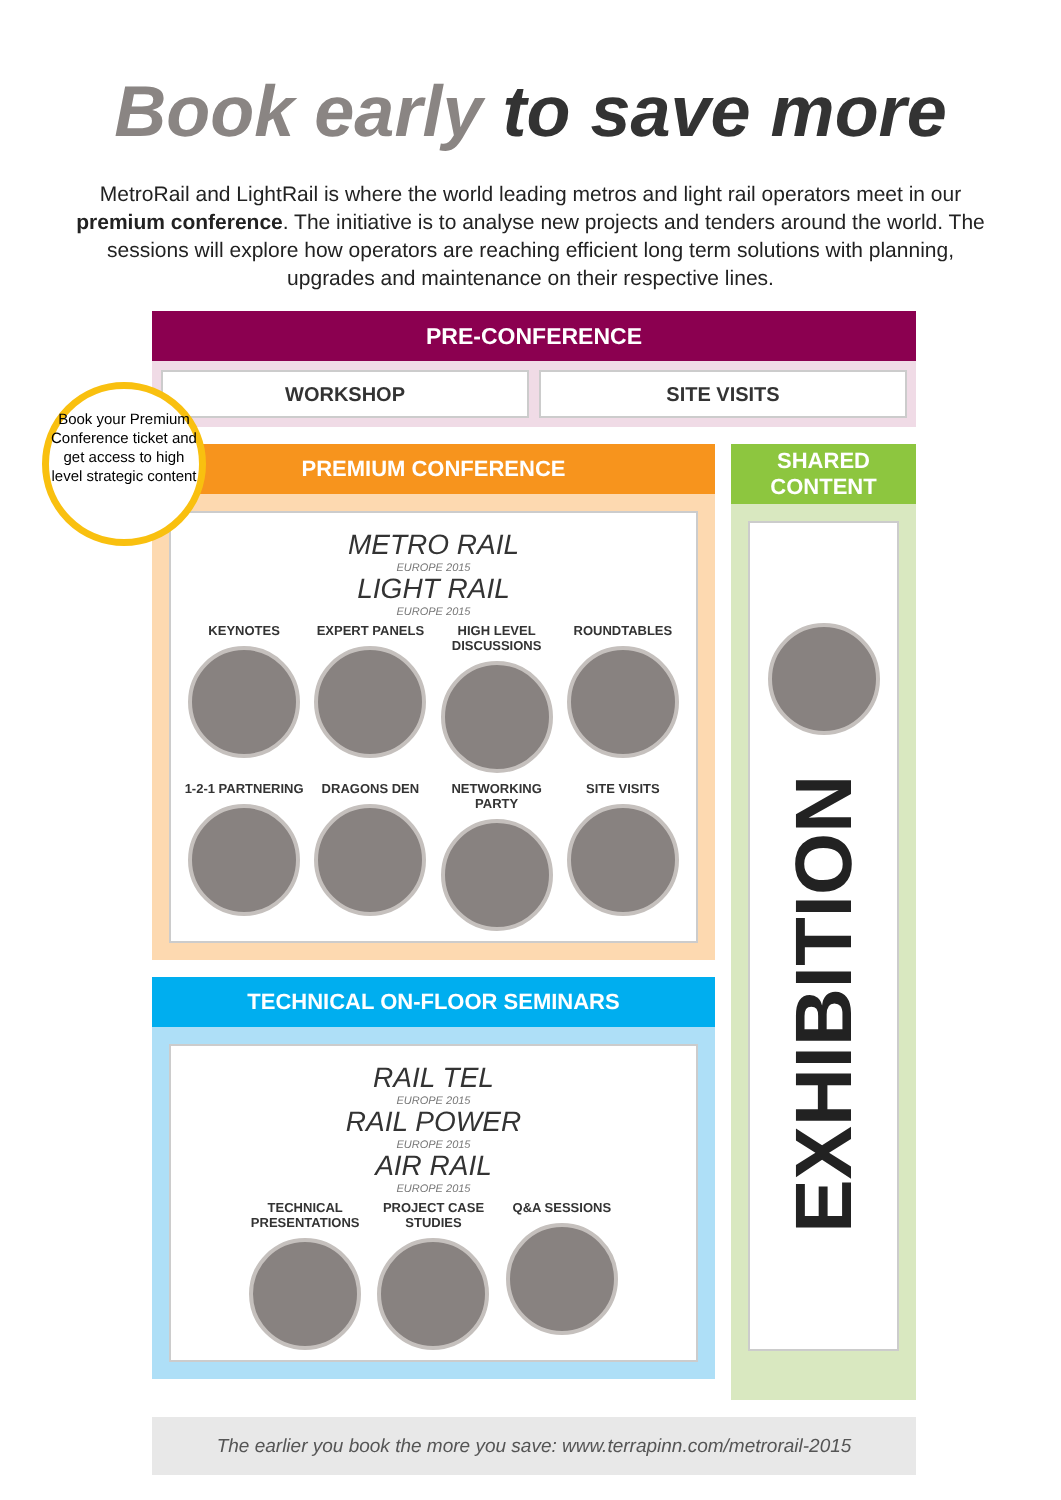Book early to save more
MetroRail and LightRail is where the world leading metros and light rail operators meet in our premium conference. The initiative is to analyse new projects and tenders around the world. The sessions will explore how operators are reaching efficient long term solutions with planning, upgrades and maintenance on their respective lines.
PRE-CONFERENCE
WORKSHOP SITE VISITS
PREMIUM CONFERENCE
METRO RAIL
EUROPE 2015
LIGHT RAIL
EUROPE 2015
KEYNOTES
EXPERT PANELS
HIGH LEVEL DISCUSSIONS
ROUNDTABLES
1-2-1 PARTNERING
DRAGONS DEN
NETWORKING PARTY
SITE VISITS
TECHNICAL ON-FLOOR SEMINARS
RAIL TEL
EUROPE 2015
RAIL POWER
EUROPE 2015
AIR RAIL
EUROPE 2015
TECHNICAL PRESENTATIONS
PROJECT CASE STUDIES
Q&A SESSIONS
SHARED CONTENT
EXHIBITION
The earlier you book the more you save: www.terrapinn.com/metrorail-2015
Book your Premium Conference ticket and get access to high level strategic content